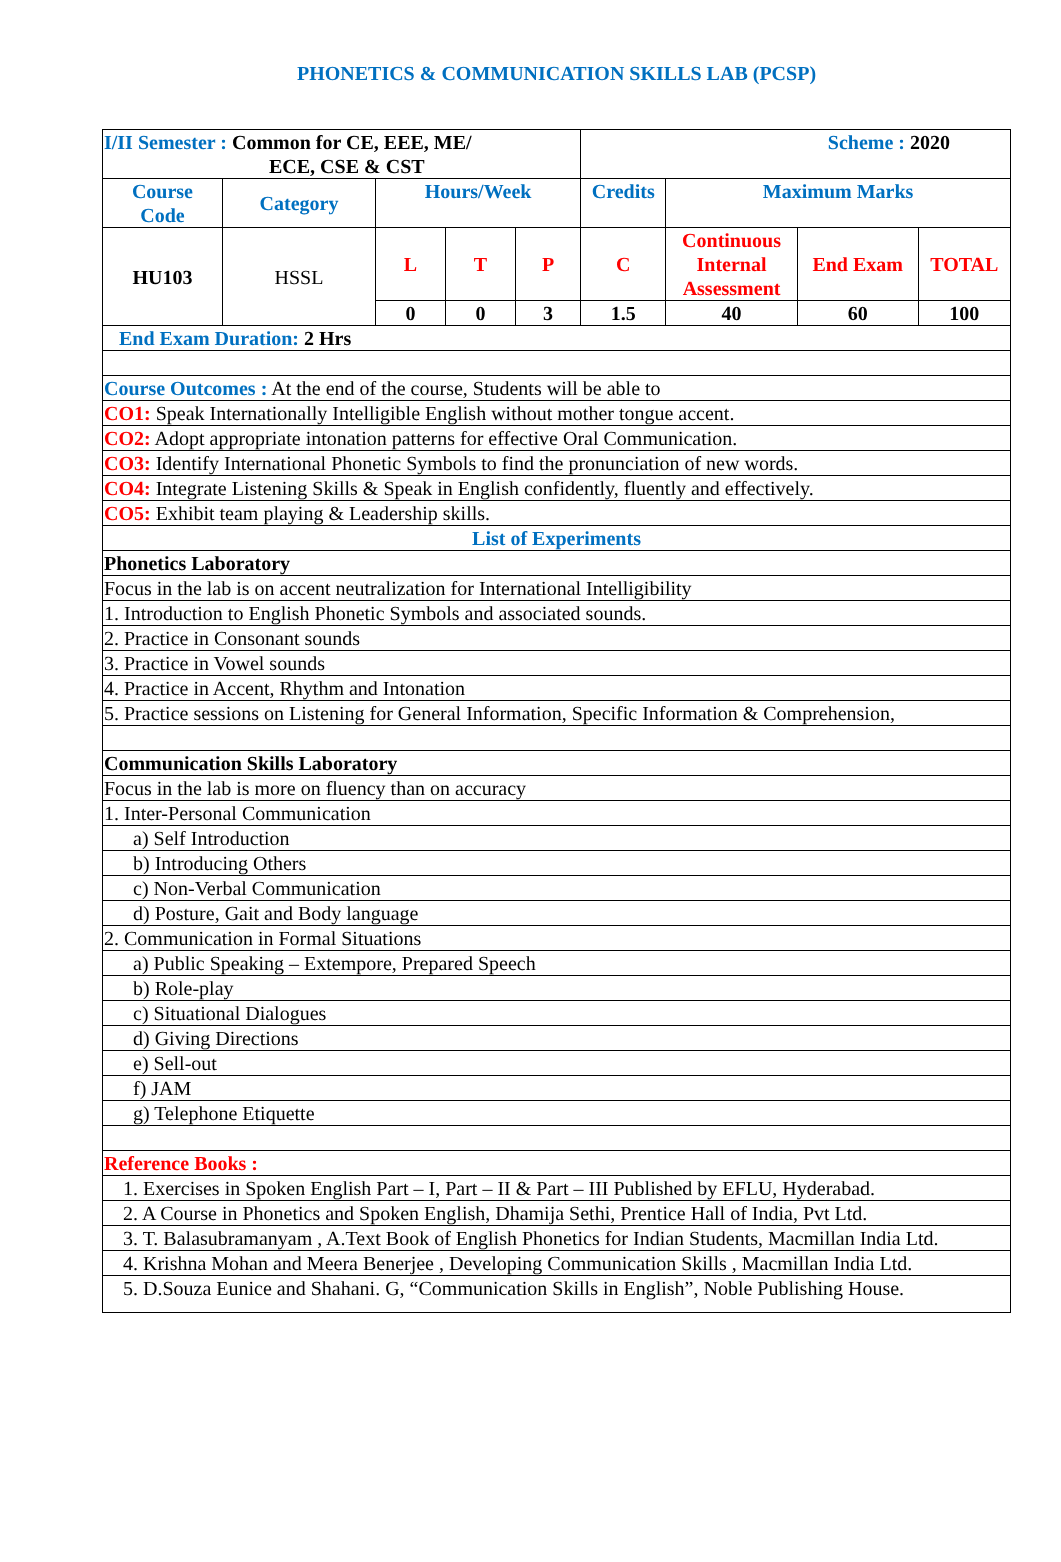PHONETICS & COMMUNICATION SKILLS LAB (PCSP)
| I/II Semester : Common for CE, EEE, ME/ ECE, CSE & CST | | | | | Scheme : 2020 | | | |
| Course Code | Category | Hours/Week | | | Credits | Maximum Marks | | |
| HU103 | HSSL | L | T | P | C | Continuous Internal Assessment | End Exam | TOTAL |
| | | 0 | 0 | 3 | 1.5 | 40 | 60 | 100 |
| End Exam Duration: 2 Hrs | | | | | | | | |
| Course Outcomes : At the end of the course, Students will be able to | | | | | | | | |
| CO1: Speak Internationally Intelligible English without mother tongue accent. | | | | | | | | |
| CO2: Adopt appropriate intonation patterns for effective Oral Communication. | | | | | | | | |
| CO3: Identify International Phonetic Symbols to find the pronunciation of new words. | | | | | | | | |
| CO4: Integrate Listening Skills & Speak in English confidently, fluently and effectively. | | | | | | | | |
| CO5: Exhibit team playing & Leadership skills. | | | | | | | | |
| List of Experiments | | | | | | | | |
| Phonetics Laboratory | | | | | | | | |
| Focus in the lab is on accent neutralization for International Intelligibility | | | | | | | | |
| 1. Introduction to English Phonetic Symbols and associated sounds. | | | | | | | | |
| 2. Practice in Consonant sounds | | | | | | | | |
| 3. Practice in Vowel sounds | | | | | | | | |
| 4. Practice in Accent, Rhythm and Intonation | | | | | | | | |
| 5. Practice sessions on Listening for General Information, Specific Information & Comprehension, | | | | | | | | |
| Communication Skills Laboratory | | | | | | | | |
| Focus in the lab is more on fluency than on accuracy | | | | | | | | |
| 1. Inter-Personal Communication | | | | | | | | |
| a) Self Introduction | | | | | | | | |
| b) Introducing Others | | | | | | | | |
| c) Non-Verbal Communication | | | | | | | | |
| d) Posture, Gait and Body language | | | | | | | | |
| 2. Communication in Formal Situations | | | | | | | | |
| a) Public Speaking – Extempore, Prepared Speech | | | | | | | | |
| b) Role-play | | | | | | | | |
| c) Situational Dialogues | | | | | | | | |
| d) Giving Directions | | | | | | | | |
| e) Sell-out | | | | | | | | |
| f) JAM | | | | | | | | |
| g) Telephone Etiquette | | | | | | | | |
| Reference Books : | | | | | | | | |
| 1. Exercises in Spoken English Part – I, Part – II & Part – III Published by EFLU, Hyderabad. | | | | | | | | |
| 2. A Course in Phonetics and Spoken English, Dhamija Sethi, Prentice Hall of India, Pvt Ltd. | | | | | | | | |
| 3. T. Balasubramanyam , A.Text Book of English Phonetics for Indian Students, Macmillan India Ltd. | | | | | | | | |
| 4. Krishna Mohan and Meera Benerjee , Developing Communication Skills , Macmillan India Ltd. | | | | | | | | |
| 5. D.Souza Eunice and Shahani. G, “Communication Skills in English”, Noble Publishing House. | | | | | | | | |